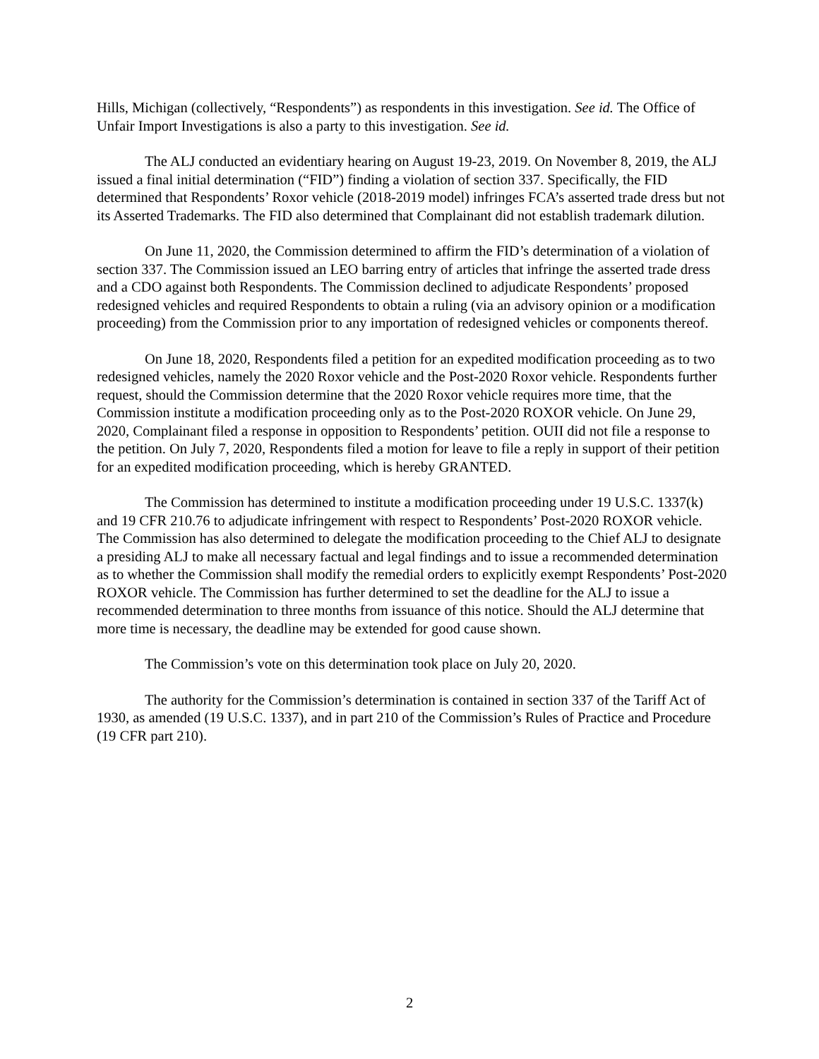Hills, Michigan (collectively, “Respondents”) as respondents in this investigation. See id. The Office of Unfair Import Investigations is also a party to this investigation. See id.
The ALJ conducted an evidentiary hearing on August 19-23, 2019. On November 8, 2019, the ALJ issued a final initial determination (“FID”) finding a violation of section 337. Specifically, the FID determined that Respondents’ Roxor vehicle (2018-2019 model) infringes FCA’s asserted trade dress but not its Asserted Trademarks. The FID also determined that Complainant did not establish trademark dilution.
On June 11, 2020, the Commission determined to affirm the FID’s determination of a violation of section 337. The Commission issued an LEO barring entry of articles that infringe the asserted trade dress and a CDO against both Respondents. The Commission declined to adjudicate Respondents’ proposed redesigned vehicles and required Respondents to obtain a ruling (via an advisory opinion or a modification proceeding) from the Commission prior to any importation of redesigned vehicles or components thereof.
On June 18, 2020, Respondents filed a petition for an expedited modification proceeding as to two redesigned vehicles, namely the 2020 Roxor vehicle and the Post-2020 Roxor vehicle. Respondents further request, should the Commission determine that the 2020 Roxor vehicle requires more time, that the Commission institute a modification proceeding only as to the Post-2020 ROXOR vehicle. On June 29, 2020, Complainant filed a response in opposition to Respondents’ petition. OUII did not file a response to the petition. On July 7, 2020, Respondents filed a motion for leave to file a reply in support of their petition for an expedited modification proceeding, which is hereby GRANTED.
The Commission has determined to institute a modification proceeding under 19 U.S.C. 1337(k) and 19 CFR 210.76 to adjudicate infringement with respect to Respondents’ Post-2020 ROXOR vehicle. The Commission has also determined to delegate the modification proceeding to the Chief ALJ to designate a presiding ALJ to make all necessary factual and legal findings and to issue a recommended determination as to whether the Commission shall modify the remedial orders to explicitly exempt Respondents’ Post-2020 ROXOR vehicle. The Commission has further determined to set the deadline for the ALJ to issue a recommended determination to three months from issuance of this notice. Should the ALJ determine that more time is necessary, the deadline may be extended for good cause shown.
The Commission’s vote on this determination took place on July 20, 2020.
The authority for the Commission’s determination is contained in section 337 of the Tariff Act of 1930, as amended (19 U.S.C. 1337), and in part 210 of the Commission’s Rules of Practice and Procedure (19 CFR part 210).
2